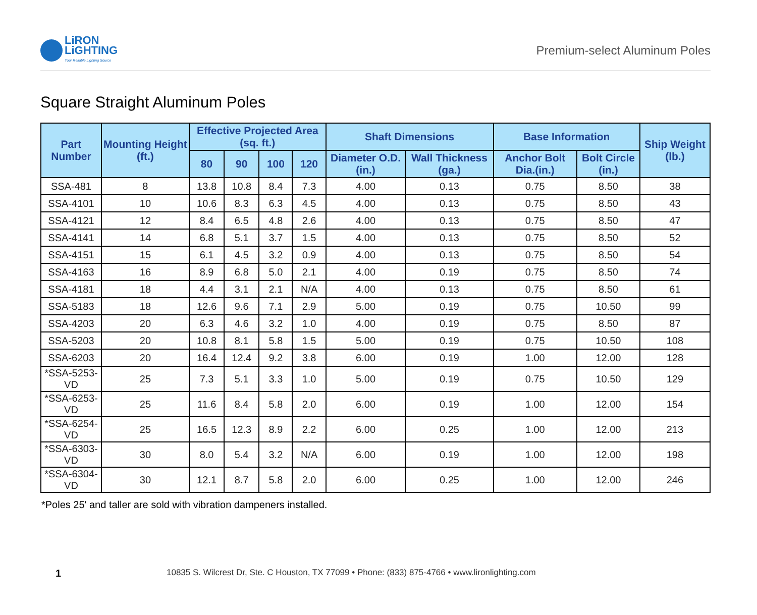LiRON
LiGHTING
Your Reliable Lighting Source
Premium-select Aluminum Poles
Square Straight Aluminum Poles
| Part Number | Mounting Height (ft.) | Effective Projected Area (sq. ft.) | | | | Shaft Dimensions | | Base Information | | Ship Weight (lb.) |
| --- | --- | --- | --- | --- | --- | --- | --- | --- | --- | --- |
| | | 80 | 90 | 100 | 120 | Diameter O.D. (in.) | Wall Thickness (ga.) | Anchor Bolt Dia.(in.) | Bolt Circle (in.) | |
| SSA-481 | 8 | 13.8 | 10.8 | 8.4 | 7.3 | 4.00 | 0.13 | 0.75 | 8.50 | 38 |
| SSA-4101 | 10 | 10.6 | 8.3 | 6.3 | 4.5 | 4.00 | 0.13 | 0.75 | 8.50 | 43 |
| SSA-4121 | 12 | 8.4 | 6.5 | 4.8 | 2.6 | 4.00 | 0.13 | 0.75 | 8.50 | 47 |
| SSA-4141 | 14 | 6.8 | 5.1 | 3.7 | 1.5 | 4.00 | 0.13 | 0.75 | 8.50 | 52 |
| SSA-4151 | 15 | 6.1 | 4.5 | 3.2 | 0.9 | 4.00 | 0.13 | 0.75 | 8.50 | 54 |
| SSA-4163 | 16 | 8.9 | 6.8 | 5.0 | 2.1 | 4.00 | 0.19 | 0.75 | 8.50 | 74 |
| SSA-4181 | 18 | 4.4 | 3.1 | 2.1 | N/A | 4.00 | 0.13 | 0.75 | 8.50 | 61 |
| SSA-5183 | 18 | 12.6 | 9.6 | 7.1 | 2.9 | 5.00 | 0.19 | 0.75 | 10.50 | 99 |
| SSA-4203 | 20 | 6.3 | 4.6 | 3.2 | 1.0 | 4.00 | 0.19 | 0.75 | 8.50 | 87 |
| SSA-5203 | 20 | 10.8 | 8.1 | 5.8 | 1.5 | 5.00 | 0.19 | 0.75 | 10.50 | 108 |
| SSA-6203 | 20 | 16.4 | 12.4 | 9.2 | 3.8 | 6.00 | 0.19 | 1.00 | 12.00 | 128 |
| *SSA-5253-VD | 25 | 7.3 | 5.1 | 3.3 | 1.0 | 5.00 | 0.19 | 0.75 | 10.50 | 129 |
| *SSA-6253-VD | 25 | 11.6 | 8.4 | 5.8 | 2.0 | 6.00 | 0.19 | 1.00 | 12.00 | 154 |
| *SSA-6254-VD | 25 | 16.5 | 12.3 | 8.9 | 2.2 | 6.00 | 0.25 | 1.00 | 12.00 | 213 |
| *SSA-6303-VD | 30 | 8.0 | 5.4 | 3.2 | N/A | 6.00 | 0.19 | 1.00 | 12.00 | 198 |
| *SSA-6304-VD | 30 | 12.1 | 8.7 | 5.8 | 2.0 | 6.00 | 0.25 | 1.00 | 12.00 | 246 |
*Poles 25' and taller are sold with vibration dampeners installed.
1 10835 S. Wilcrest Dr, Ste. C Houston, TX 77099 • Phone: (833) 875-4766 • www.lironlighting.com